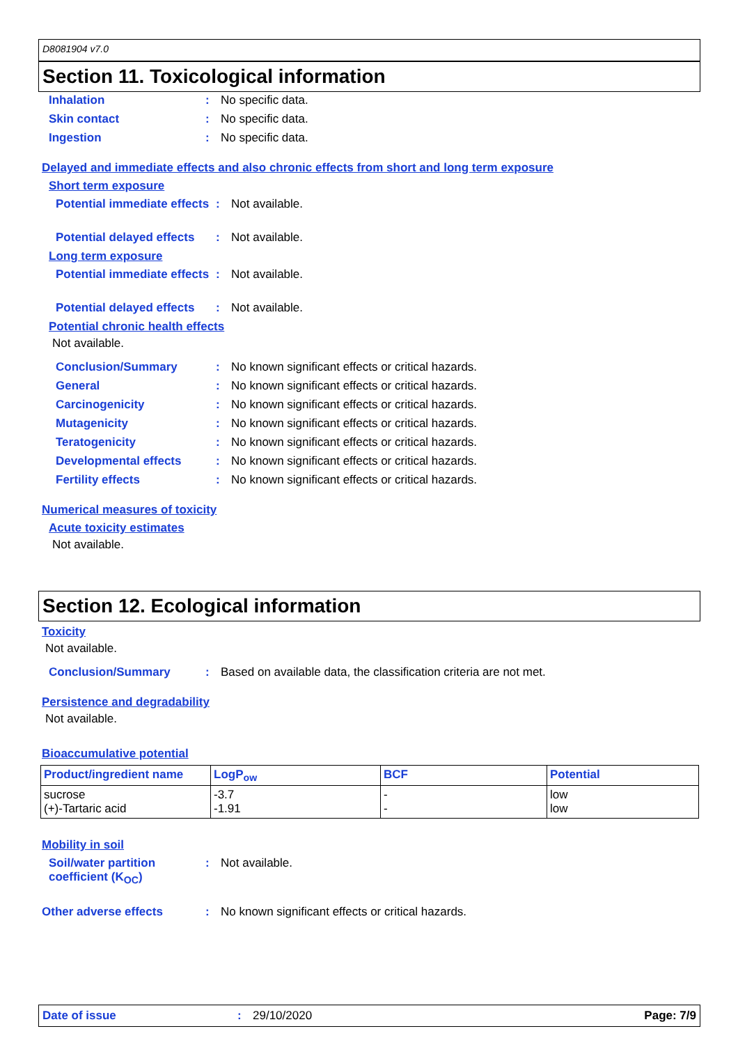D8081904 v7.0
Section 11. Toxicological information
Inhalation : No specific data.
Skin contact : No specific data.
Ingestion : No specific data.
Delayed and immediate effects and also chronic effects from short and long term exposure
Short term exposure
Potential immediate effects
: Not available.
Potential delayed effects : Not available.
Long term exposure
Potential immediate effects
: Not available.
Potential delayed effects : Not available.
Potential chronic health effects
Not available.
Conclusion/Summary : No known significant effects or critical hazards.
General : No known significant effects or critical hazards.
Carcinogenicity : No known significant effects or critical hazards.
Mutagenicity : No known significant effects or critical hazards.
Teratogenicity : No known significant effects or critical hazards.
Developmental effects : No known significant effects or critical hazards.
Fertility effects : No known significant effects or critical hazards.
Numerical measures of toxicity
Acute toxicity estimates
Not available.
Section 12. Ecological information
Toxicity
Not available.
Conclusion/Summary : Based on available data, the classification criteria are not met.
Persistence and degradability
Not available.
Bioaccumulative potential
| Product/ingredient name | LogP<sub>ow</sub> | BCF | Potential |
| --- | --- | --- | --- |
| sucrose (+)-Tartaric acid | -3.7 -1.91 | - - | low low |
Mobility in soil
Soil/water partition coefficient (K<sub>OC</sub>)
: Not available.
Other adverse effects : No known significant effects or critical hazards.
Date of issue: 29/10/2020 Page: 7/9